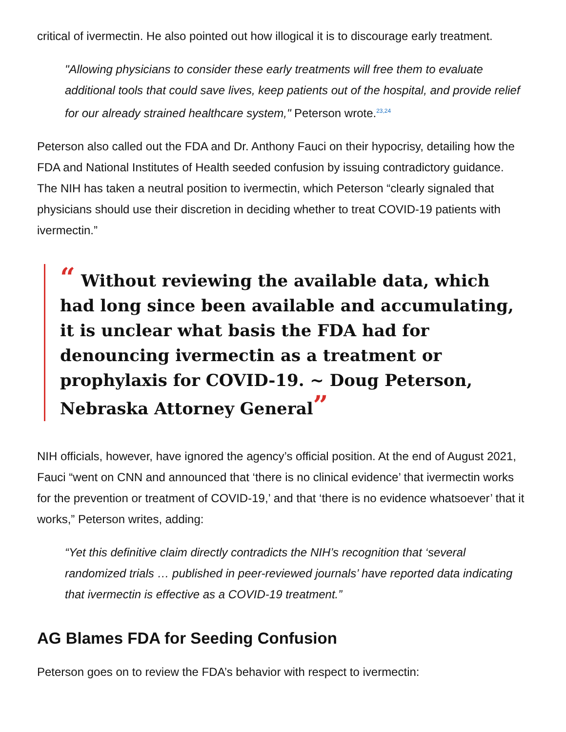critical of ivermectin. He also pointed out how illogical it is to discourage early treatment.
"Allowing physicians to consider these early treatments will free them to evaluate additional tools that could save lives, keep patients out of the hospital, and provide relief for our already strained healthcare system," Peterson wrote.<sup>23,24</sup>
Peterson also called out the FDA and Dr. Anthony Fauci on their hypocrisy, detailing how the FDA and National Institutes of Health seeded confusion by issuing contradictory guidance. The NIH has taken a neutral position to ivermectin, which Peterson “clearly signaled that physicians should use their discretion in deciding whether to treat COVID-19 patients with ivermectin.”
“ Without reviewing the available data, which had long since been available and accumulating, it is unclear what basis the FDA had for denouncing ivermectin as a treatment or prophylaxis for COVID-19. ~ Doug Peterson, Nebraska Attorney General”
NIH officials, however, have ignored the agency’s official position. At the end of August 2021, Fauci “went on CNN and announced that ‘there is no clinical evidence’ that ivermectin works for the prevention or treatment of COVID-19,’ and that ‘there is no evidence whatsoever’ that it works,” Peterson writes, adding:
“Yet this definitive claim directly contradicts the NIH’s recognition that ‘several randomized trials … published in peer-reviewed journals’ have reported data indicating that ivermectin is effective as a COVID-19 treatment.”
AG Blames FDA for Seeding Confusion
Peterson goes on to review the FDA’s behavior with respect to ivermectin: